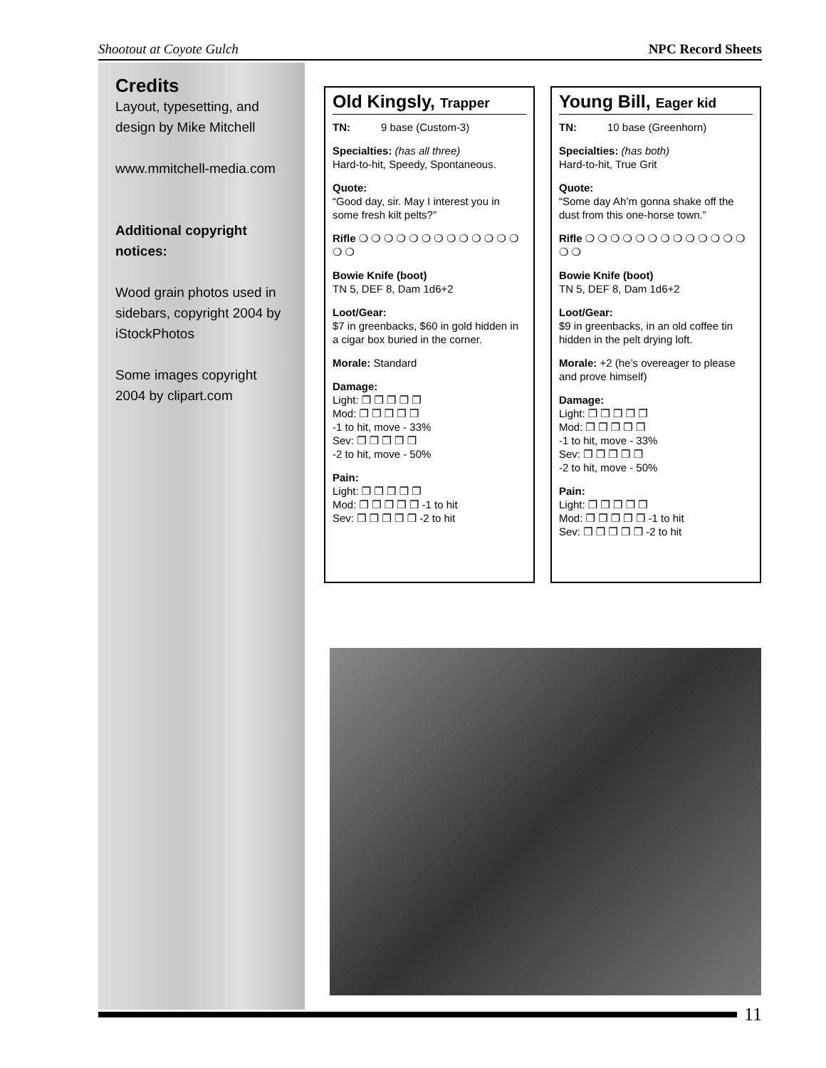Shootout at Coyote Gulch NPC Record Sheets
Credits
Layout, typesetting, and design by Mike Mitchell
www.mmitchell-media.com
Additional copyright notices:
Wood grain photos used in sidebars, copyright 2004 by iStockPhotos
Some images copyright 2004 by clipart.com
Old Kingsly, Trapper
TN: 9 base (Custom-3)
Specialties: (has all three)
Hard-to-hit, Speedy, Spontaneous.
Quote:
“Good day, sir. May I interest you in some fresh kilt pelts?”
Rifle ❍ ❍ ❍ ❍ ❍ ❍ ❍ ❍ ❍ ❍ ❍ ❍ ❍ ❍ ❍
Bowie Knife (boot)
TN 5, DEF 8, Dam 1d6+2
Loot/Gear:
$7 in greenbacks, $60 in gold hidden in a cigar box buried in the corner.
Morale: Standard
Damage:
Light: ❒ ❒ ❒ ❒ ❒
Mod: ❒ ❒ ❒ ❒ ❒
-1 to hit, move - 33%
Sev: ❒ ❒ ❒ ❒ ❒
-2 to hit, move - 50%
Pain:
Light: ❒ ❒ ❒ ❒ ❒
Mod: ❒ ❒ ❒ ❒ ❒ -1 to hit
Sev: ❒ ❒ ❒ ❒ ❒ -2 to hit
Young Bill, Eager kid
TN: 10 base (Greenhorn)
Specialties: (has both)
Hard-to-hit, True Grit
Quote:
“Some day Ah’m gonna shake off the dust from this one-horse town.”
Rifle ❍ ❍ ❍ ❍ ❍ ❍ ❍ ❍ ❍ ❍ ❍ ❍ ❍ ❍ ❍
Bowie Knife (boot)
TN 5, DEF 8, Dam 1d6+2
Loot/Gear:
$9 in greenbacks, in an old coffee tin hidden in the pelt drying loft.
Morale: +2 (he’s overeager to please and prove himself)
Damage:
Light: ❒ ❒ ❒ ❒ ❒
Mod: ❒ ❒ ❒ ❒ ❒
-1 to hit, move - 33%
Sev: ❒ ❒ ❒ ❒ ❒
-2 to hit, move - 50%
Pain:
Light: ❒ ❒ ❒ ❒ ❒
Mod: ❒ ❒ ❒ ❒ ❒ -1 to hit
Sev: ❒ ❒ ❒ ❒ ❒ -2 to hit
11